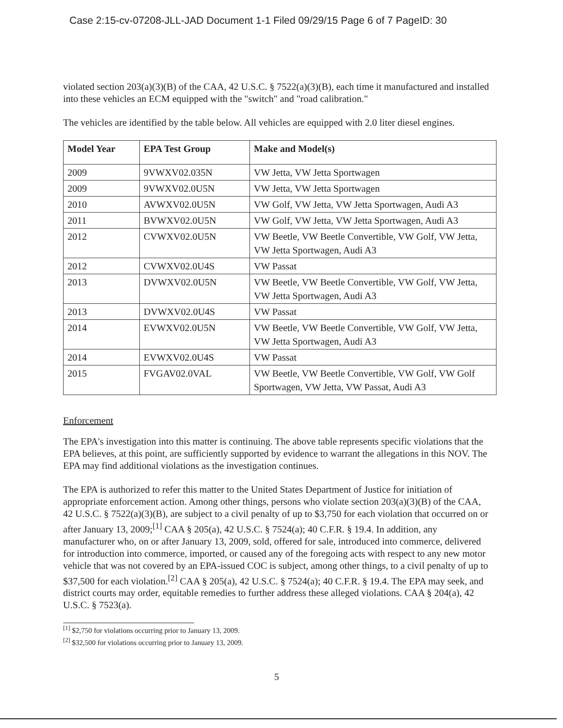Case 2:15-cv-07208-JLL-JAD Document 1-1 Filed 09/29/15 Page 6 of 7 PageID: 30
violated section 203(a)(3)(B) of the CAA, 42 U.S.C. § 7522(a)(3)(B), each time it manufactured and installed into these vehicles an ECM equipped with the "switch" and "road calibration."
The vehicles are identified by the table below. All vehicles are equipped with 2.0 liter diesel engines.
| Model Year | EPA Test Group | Make and Model(s) |
| --- | --- | --- |
| 2009 | 9VWXV02.035N | VW Jetta, VW Jetta Sportwagen |
| 2009 | 9VWXV02.0U5N | VW Jetta, VW Jetta Sportwagen |
| 2010 | AVWXV02.0U5N | VW Golf, VW Jetta, VW Jetta Sportwagen, Audi A3 |
| 2011 | BVWXV02.0U5N | VW Golf, VW Jetta, VW Jetta Sportwagen, Audi A3 |
| 2012 | CVWXV02.0U5N | VW Beetle, VW Beetle Convertible, VW Golf, VW Jetta, VW Jetta Sportwagen, Audi A3 |
| 2012 | CVWXV02.0U4S | VW Passat |
| 2013 | DVWXV02.0U5N | VW Beetle, VW Beetle Convertible, VW Golf, VW Jetta, VW Jetta Sportwagen, Audi A3 |
| 2013 | DVWXV02.0U4S | VW Passat |
| 2014 | EVWXV02.0U5N | VW Beetle, VW Beetle Convertible, VW Golf, VW Jetta, VW Jetta Sportwagen, Audi A3 |
| 2014 | EVWXV02.0U4S | VW Passat |
| 2015 | FVGAV02.0VAL | VW Beetle, VW Beetle Convertible, VW Golf, VW Golf Sportwagen, VW Jetta, VW Passat, Audi A3 |
Enforcement
The EPA's investigation into this matter is continuing. The above table represents specific violations that the EPA believes, at this point, are sufficiently supported by evidence to warrant the allegations in this NOV. The EPA may find additional violations as the investigation continues.
The EPA is authorized to refer this matter to the United States Department of Justice for initiation of appropriate enforcement action. Among other things, persons who violate section 203(a)(3)(B) of the CAA, 42 U.S.C. § 7522(a)(3)(B), are subject to a civil penalty of up to $3,750 for each violation that occurred on or after January 13, 2009;<sup>[1]</sup> CAA § 205(a), 42 U.S.C. § 7524(a); 40 C.F.R. § 19.4. In addition, any manufacturer who, on or after January 13, 2009, sold, offered for sale, introduced into commerce, delivered for introduction into commerce, imported, or caused any of the foregoing acts with respect to any new motor vehicle that was not covered by an EPA-issued COC is subject, among other things, to a civil penalty of up to $37,500 for each violation.<sup>[2]</sup> CAA § 205(a), 42 U.S.C. § 7524(a); 40 C.F.R. § 19.4. The EPA may seek, and district courts may order, equitable remedies to further address these alleged violations. CAA § 204(a), 42 U.S.C. § 7523(a).
<sup>[1]</sup> $2,750 for violations occurring prior to January 13, 2009.
<sup>[2]</sup> $32,500 for violations occurring prior to January 13, 2009.
5